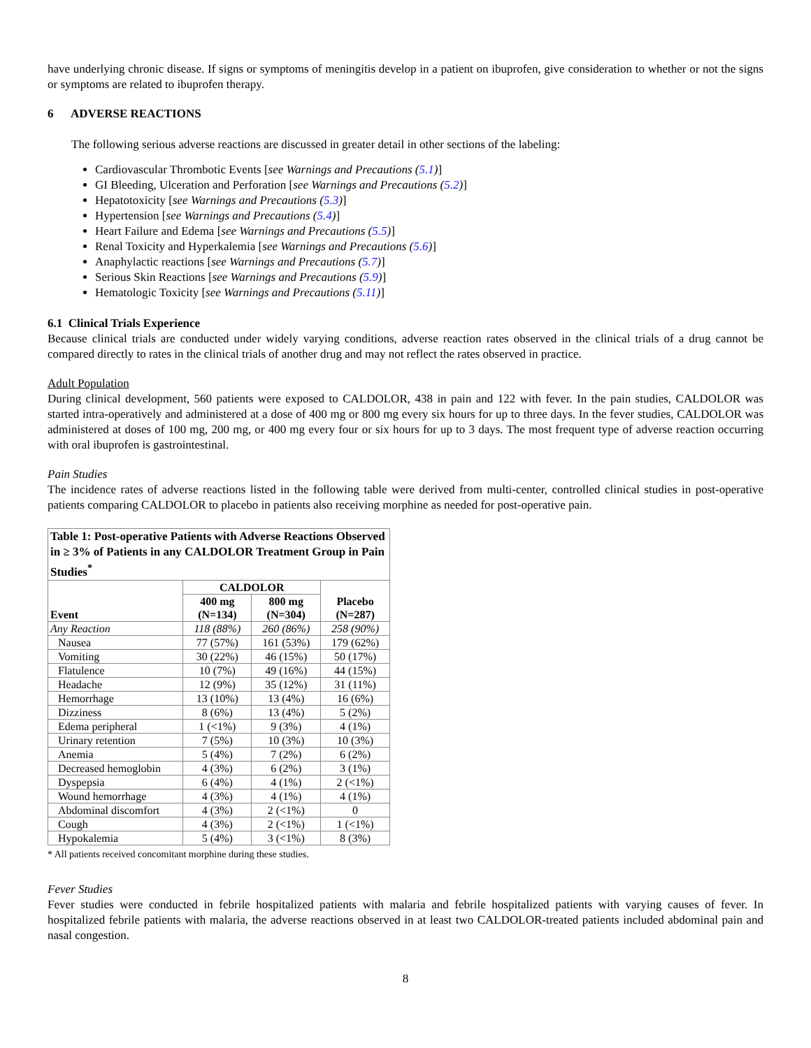have underlying chronic disease. If signs or symptoms of meningitis develop in a patient on ibuprofen, give consideration to whether or not the signs or symptoms are related to ibuprofen therapy.
6 ADVERSE REACTIONS
The following serious adverse reactions are discussed in greater detail in other sections of the labeling:
Cardiovascular Thrombotic Events [see Warnings and Precautions (5.1)]
GI Bleeding, Ulceration and Perforation [see Warnings and Precautions (5.2)]
Hepatotoxicity [see Warnings and Precautions (5.3)]
Hypertension [see Warnings and Precautions (5.4)]
Heart Failure and Edema [see Warnings and Precautions (5.5)]
Renal Toxicity and Hyperkalemia [see Warnings and Precautions (5.6)]
Anaphylactic reactions [see Warnings and Precautions (5.7)]
Serious Skin Reactions [see Warnings and Precautions (5.9)]
Hematologic Toxicity [see Warnings and Precautions (5.11)]
6.1 Clinical Trials Experience
Because clinical trials are conducted under widely varying conditions, adverse reaction rates observed in the clinical trials of a drug cannot be compared directly to rates in the clinical trials of another drug and may not reflect the rates observed in practice.
Adult Population
During clinical development, 560 patients were exposed to CALDOLOR, 438 in pain and 122 with fever. In the pain studies, CALDOLOR was started intra-operatively and administered at a dose of 400 mg or 800 mg every six hours for up to three days. In the fever studies, CALDOLOR was administered at doses of 100 mg, 200 mg, or 400 mg every four or six hours for up to 3 days. The most frequent type of adverse reaction occurring with oral ibuprofen is gastrointestinal.
Pain Studies
The incidence rates of adverse reactions listed in the following table were derived from multi-center, controlled clinical studies in post-operative patients comparing CALDOLOR to placebo in patients also receiving morphine as needed for post-operative pain.
| Table 1: Post-operative Patients with Adverse Reactions Observed in ≥ 3% of Patients in any CALDOLOR Treatment Group in Pain Studies<sup>*</sup> | | | |
| --- | --- | --- | --- |
| Event | CALDOLOR | | Placebo (N=287) |
| | 400 mg (N=134) | 800 mg (N=304) | |
| Any Reaction | 118 (88%) | 260 (86%) | 258 (90%) |
| Nausea | 77 (57%) | 161 (53%) | 179 (62%) |
| Vomiting | 30 (22%) | 46 (15%) | 50 (17%) |
| Flatulence | 10 (7%) | 49 (16%) | 44 (15%) |
| Headache | 12 (9%) | 35 (12%) | 31 (11%) |
| Hemorrhage | 13 (10%) | 13 (4%) | 16 (6%) |
| Dizziness | 8 (6%) | 13 (4%) | 5 (2%) |
| Edema peripheral | 1 (<1%) | 9 (3%) | 4 (1%) |
| Urinary retention | 7 (5%) | 10 (3%) | 10 (3%) |
| Anemia | 5 (4%) | 7 (2%) | 6 (2%) |
| Decreased hemoglobin | 4 (3%) | 6 (2%) | 3 (1%) |
| Dyspepsia | 6 (4%) | 4 (1%) | 2 (<1%) |
| Wound hemorrhage | 4 (3%) | 4 (1%) | 4 (1%) |
| Abdominal discomfort | 4 (3%) | 2 (<1%) | 0 |
| Cough | 4 (3%) | 2 (<1%) | 1 (<1%) |
| Hypokalemia | 5 (4%) | 3 (<1%) | 8 (3%) |
* All patients received concomitant morphine during these studies.
Fever Studies
Fever studies were conducted in febrile hospitalized patients with malaria and febrile hospitalized patients with varying causes of fever. In hospitalized febrile patients with malaria, the adverse reactions observed in at least two CALDOLOR-treated patients included abdominal pain and nasal congestion.
8